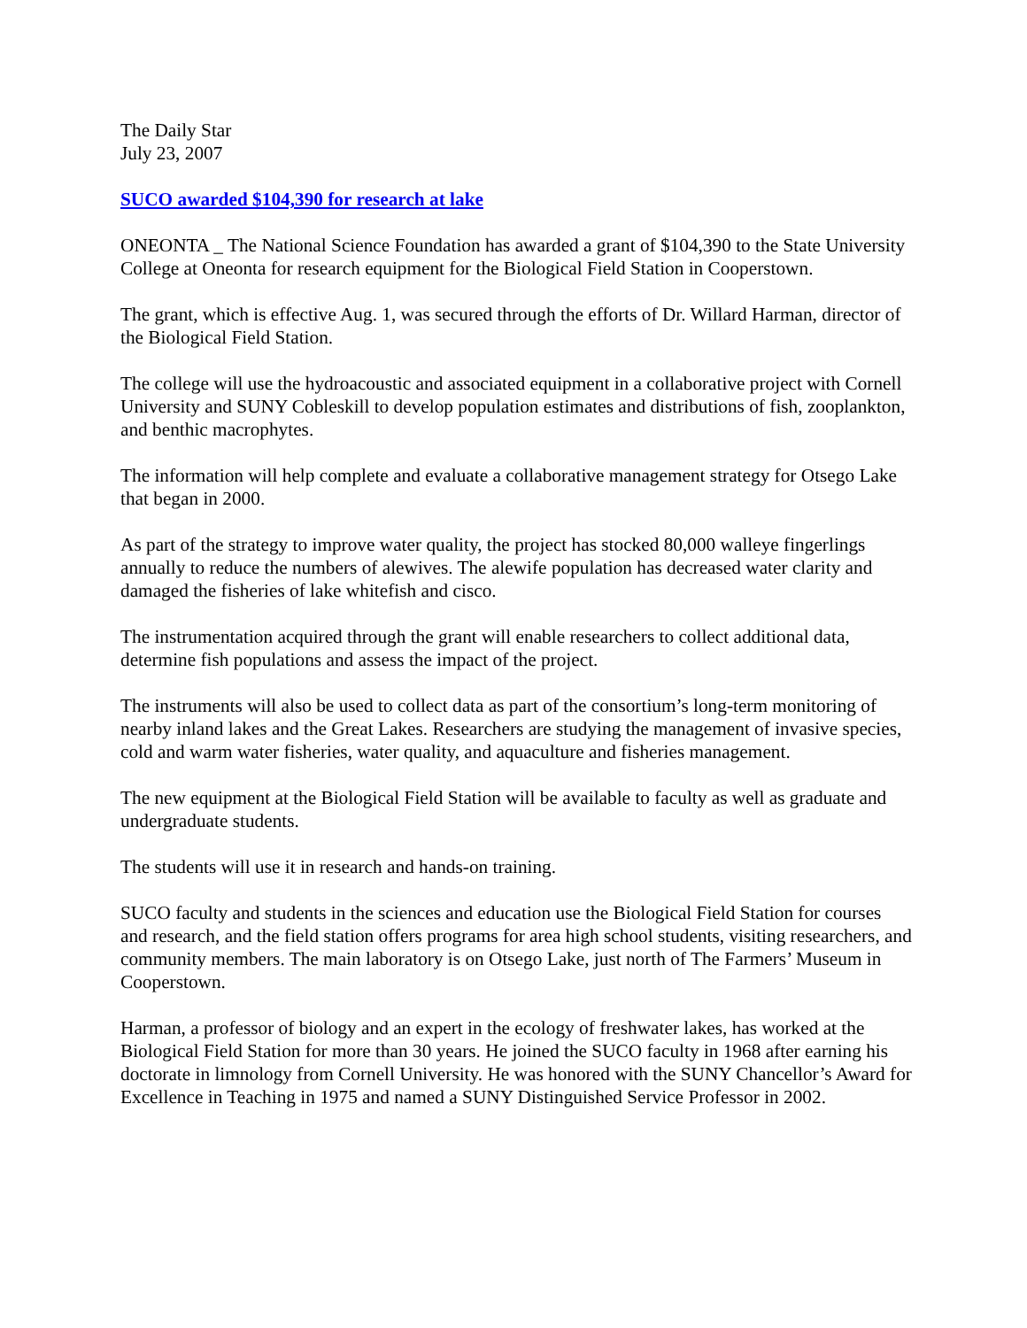The Daily Star
July 23, 2007
SUCO awarded $104,390 for research at lake
ONEONTA _ The National Science Foundation has awarded a grant of $104,390 to the State University College at Oneonta for research equipment for the Biological Field Station in Cooperstown.
The grant, which is effective Aug. 1, was secured through the efforts of Dr. Willard Harman, director of the Biological Field Station.
The college will use the hydroacoustic and associated equipment in a collaborative project with Cornell University and SUNY Cobleskill to develop population estimates and distributions of fish, zooplankton, and benthic macrophytes.
The information will help complete and evaluate a collaborative management strategy for Otsego Lake that began in 2000.
As part of the strategy to improve water quality, the project has stocked 80,000 walleye fingerlings annually to reduce the numbers of alewives. The alewife population has decreased water clarity and damaged the fisheries of lake whitefish and cisco.
The instrumentation acquired through the grant will enable researchers to collect additional data, determine fish populations and assess the impact of the project.
The instruments will also be used to collect data as part of the consortium’s long-term monitoring of nearby inland lakes and the Great Lakes. Researchers are studying the management of invasive species, cold and warm water fisheries, water quality, and aquaculture and fisheries management.
The new equipment at the Biological Field Station will be available to faculty as well as graduate and undergraduate students.
The students will use it in research and hands-on training.
SUCO faculty and students in the sciences and education use the Biological Field Station for courses and research, and the field station offers programs for area high school students, visiting researchers, and community members. The main laboratory is on Otsego Lake, just north of The Farmers’ Museum in Cooperstown.
Harman, a professor of biology and an expert in the ecology of freshwater lakes, has worked at the Biological Field Station for more than 30 years. He joined the SUCO faculty in 1968 after earning his doctorate in limnology from Cornell University. He was honored with the SUNY Chancellor’s Award for Excellence in Teaching in 1975 and named a SUNY Distinguished Service Professor in 2002.